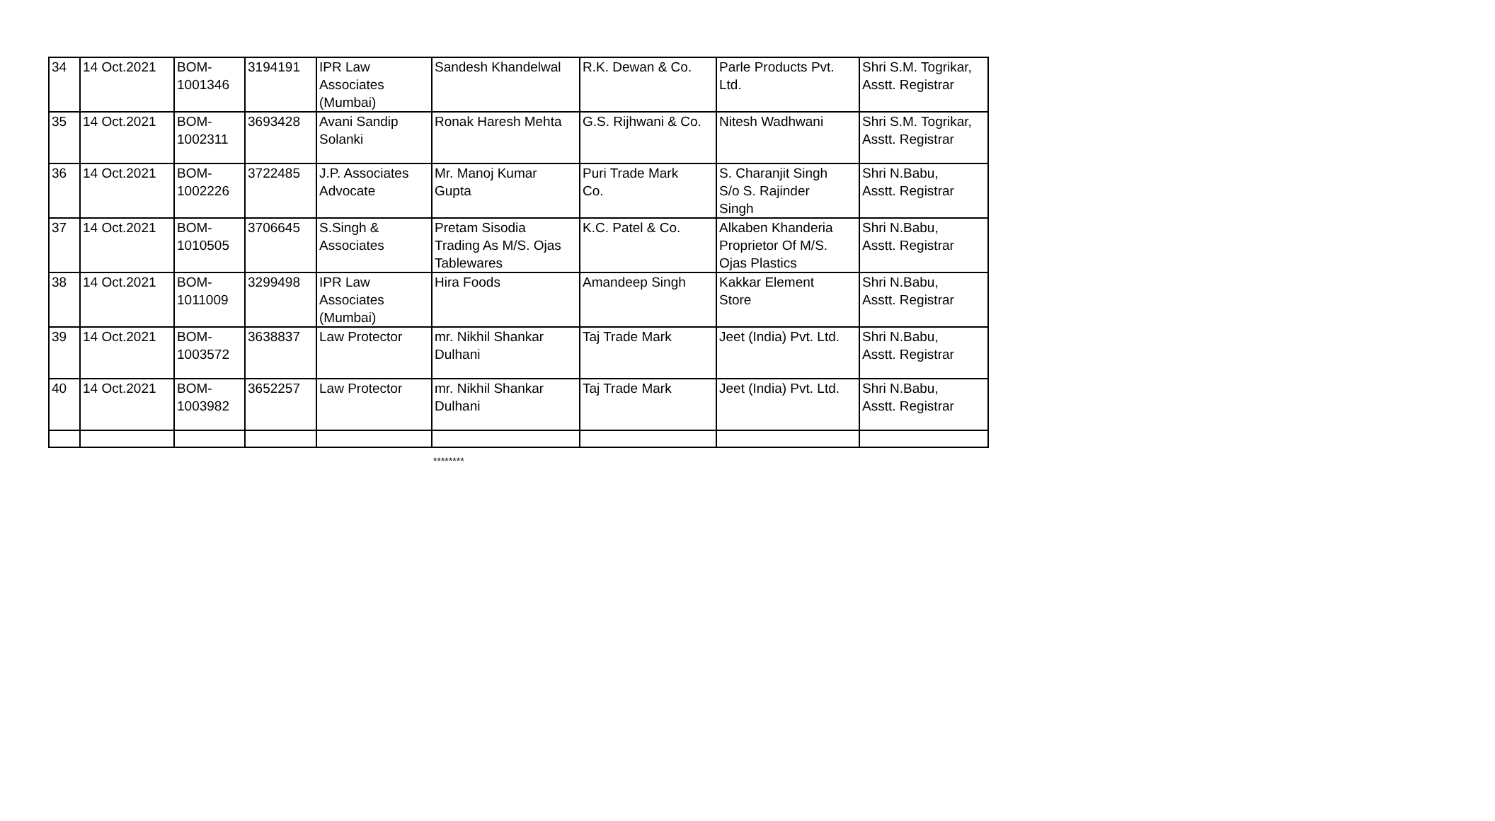| 34 | 14 Oct.2021 | BOM- 1001346 | 3194191 | IPR Law Associates (Mumbai) | Sandesh Khandelwal | R.K. Dewan & Co. | Parle Products Pvt. Ltd. | Shri S.M. Togrikar, Asstt. Registrar |
| 35 | 14 Oct.2021 | BOM- 1002311 | 3693428 | Avani Sandip Solanki | Ronak Haresh Mehta | G.S. Rijhwani & Co. | Nitesh Wadhwani | Shri S.M. Togrikar, Asstt. Registrar |
| 36 | 14 Oct.2021 | BOM- 1002226 | 3722485 | J.P. Associates Advocate | Mr. Manoj Kumar Gupta | Puri Trade Mark Co. | S. Charanjit Singh S/o S. Rajinder Singh | Shri N.Babu, Asstt. Registrar |
| 37 | 14 Oct.2021 | BOM- 1010505 | 3706645 | S.Singh & Associates | Pretam Sisodia Trading As M/S. Ojas Tablewares | K.C. Patel & Co. | Alkaben Khanderia Proprietor Of M/S. Ojas Plastics | Shri N.Babu, Asstt. Registrar |
| 38 | 14 Oct.2021 | BOM- 1011009 | 3299498 | IPR Law Associates (Mumbai) | Hira Foods | Amandeep Singh | Kakkar Element Store | Shri N.Babu, Asstt. Registrar |
| 39 | 14 Oct.2021 | BOM- 1003572 | 3638837 | Law Protector | mr. Nikhil Shankar Dulhani | Taj Trade Mark | Jeet (India) Pvt. Ltd. | Shri N.Babu, Asstt. Registrar |
| 40 | 14 Oct.2021 | BOM- 1003982 | 3652257 | Law Protector | mr. Nikhil Shankar Dulhani | Taj Trade Mark | Jeet (India) Pvt. Ltd. | Shri N.Babu, Asstt. Registrar |
********